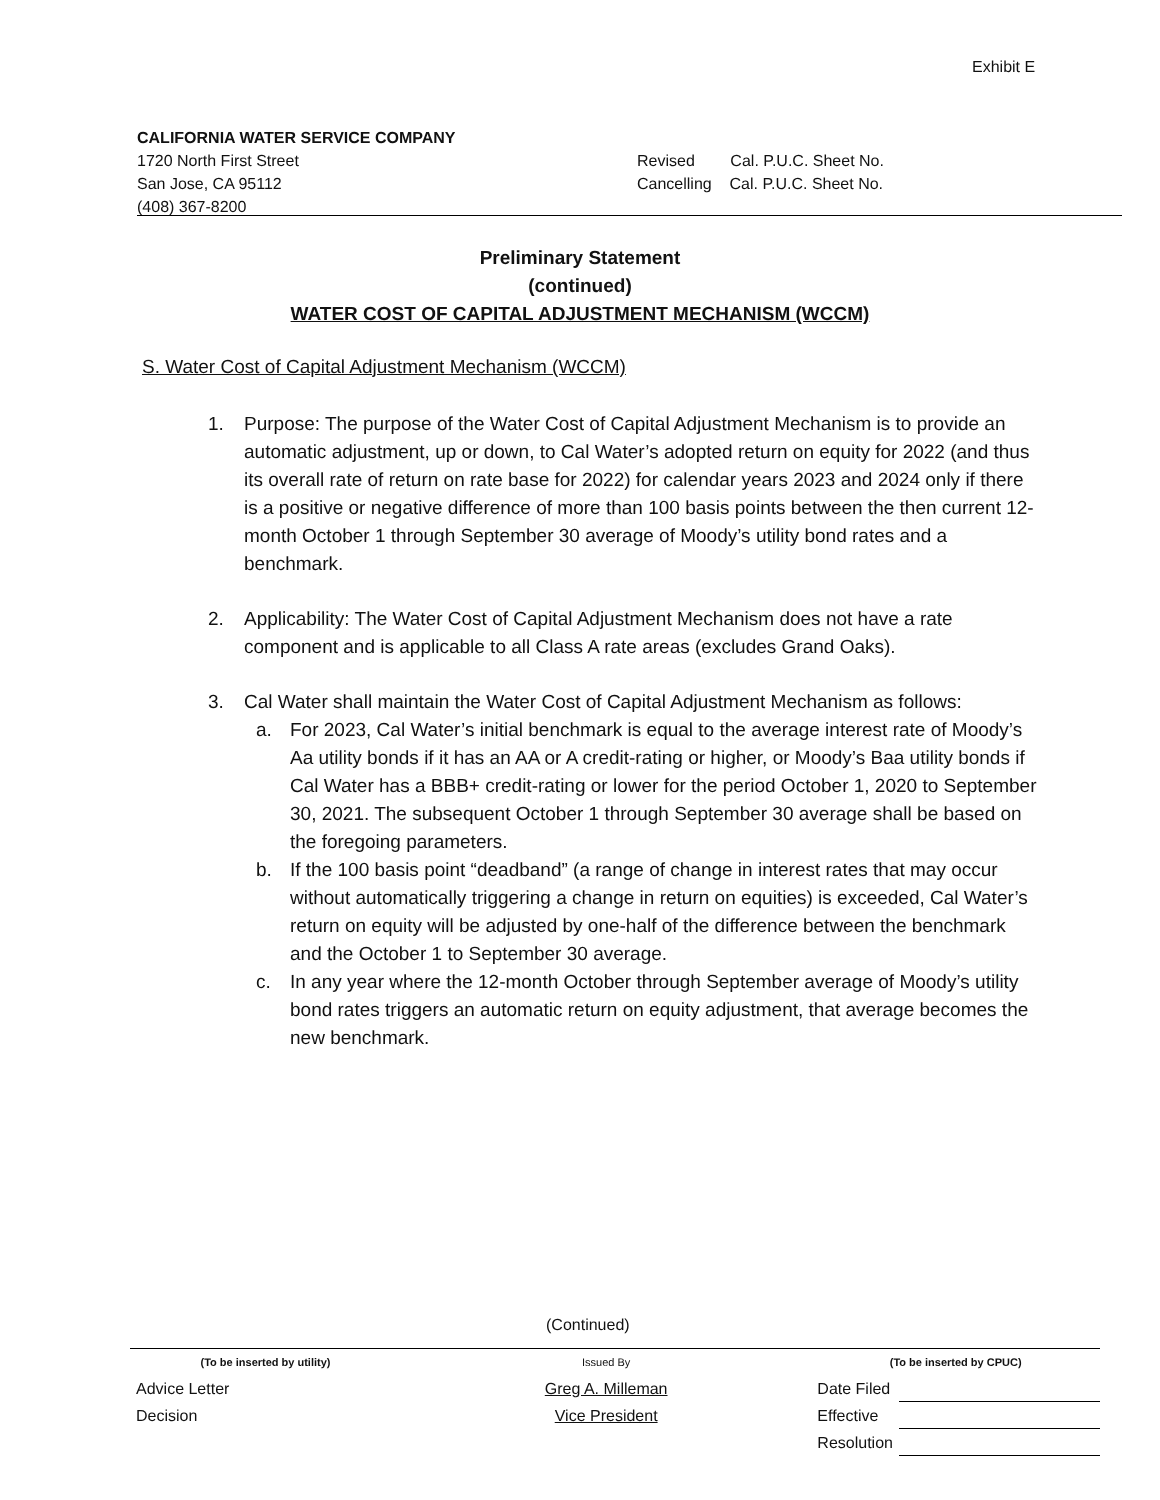Exhibit E
CALIFORNIA WATER SERVICE COMPANY
1720 North First Street
San Jose, CA 95112
(408) 367-8200
Revised Cal. P.U.C. Sheet No.
Cancelling Cal. P.U.C. Sheet No.
Preliminary Statement
(continued)
WATER COST OF CAPITAL ADJUSTMENT MECHANISM (WCCM)
S. Water Cost of Capital Adjustment Mechanism (WCCM)
1. Purpose: The purpose of the Water Cost of Capital Adjustment Mechanism is to provide an automatic adjustment, up or down, to Cal Water’s adopted return on equity for 2022 (and thus its overall rate of return on rate base for 2022) for calendar years 2023 and 2024 only if there is a positive or negative difference of more than 100 basis points between the then current 12-month October 1 through September 30 average of Moody’s utility bond rates and a benchmark.
2. Applicability: The Water Cost of Capital Adjustment Mechanism does not have a rate component and is applicable to all Class A rate areas (excludes Grand Oaks).
3. Cal Water shall maintain the Water Cost of Capital Adjustment Mechanism as follows:
a. For 2023, Cal Water’s initial benchmark is equal to the average interest rate of Moody’s Aa utility bonds if it has an AA or A credit-rating or higher, or Moody’s Baa utility bonds if Cal Water has a BBB+ credit-rating or lower for the period October 1, 2020 to September 30, 2021. The subsequent October 1 through September 30 average shall be based on the foregoing parameters.
b. If the 100 basis point “deadband” (a range of change in interest rates that may occur without automatically triggering a change in return on equities) is exceeded, Cal Water’s return on equity will be adjusted by one-half of the difference between the benchmark and the October 1 to September 30 average.
c. In any year where the 12-month October through September average of Moody’s utility bond rates triggers an automatic return on equity adjustment, that average becomes the new benchmark.
(Continued)
| (To be inserted by utility) | Issued By | (To be inserted by CPUC) | |
| Advice Letter | Greg A. Milleman | Date Filed | |
| Decision | Vice President | Effective | |
| | | Resolution | |